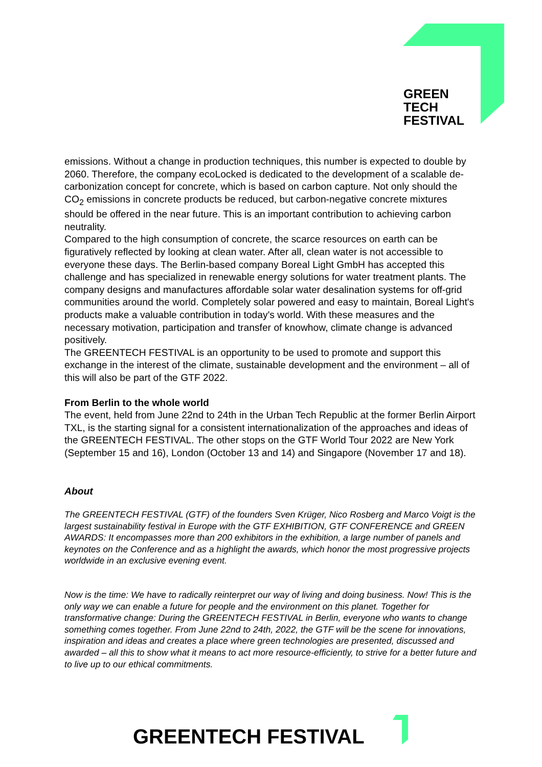GREEN
TECH
FESTIVAL
emissions. Without a change in production techniques, this number is expected to double by 2060. Therefore, the company ecoLocked is dedicated to the development of a scalable de-carbonization concept for concrete, which is based on carbon capture. Not only should the CO<sub>2</sub> emissions in concrete products be reduced, but carbon-negative concrete mixtures should be offered in the near future. This is an important contribution to achieving carbon neutrality.
Compared to the high consumption of concrete, the scarce resources on earth can be figuratively reflected by looking at clean water. After all, clean water is not accessible to everyone these days. The Berlin-based company Boreal Light GmbH has accepted this challenge and has specialized in renewable energy solutions for water treatment plants. The company designs and manufactures affordable solar water desalination systems for off-grid communities around the world. Completely solar powered and easy to maintain, Boreal Light's products make a valuable contribution in today's world. With these measures and the necessary motivation, participation and transfer of knowhow, climate change is advanced positively.
The GREENTECH FESTIVAL is an opportunity to be used to promote and support this exchange in the interest of the climate, sustainable development and the environment – all of this will also be part of the GTF 2022.
From Berlin to the whole world
The event, held from June 22nd to 24th in the Urban Tech Republic at the former Berlin Airport TXL, is the starting signal for a consistent internationalization of the approaches and ideas of the GREENTECH FESTIVAL. The other stops on the GTF World Tour 2022 are New York (September 15 and 16), London (October 13 and 14) and Singapore (November 17 and 18).
About
The GREENTECH FESTIVAL (GTF) of the founders Sven Krüger, Nico Rosberg and Marco Voigt is the largest sustainability festival in Europe with the GTF EXHIBITION, GTF CONFERENCE and GREEN AWARDS: It encompasses more than 200 exhibitors in the exhibition, a large number of panels and keynotes on the Conference and as a highlight the awards, which honor the most progressive projects worldwide in an exclusive evening event.
Now is the time: We have to radically reinterpret our way of living and doing business. Now! This is the only way we can enable a future for people and the environment on this planet. Together for transformative change: During the GREENTECH FESTIVAL in Berlin, everyone who wants to change something comes together. From June 22nd to 24th, 2022, the GTF will be the scene for innovations, inspiration and ideas and creates a place where green technologies are presented, discussed and awarded – all this to show what it means to act more resource-efficiently, to strive for a better future and to live up to our ethical commitments.
GREENTECH FESTIVAL